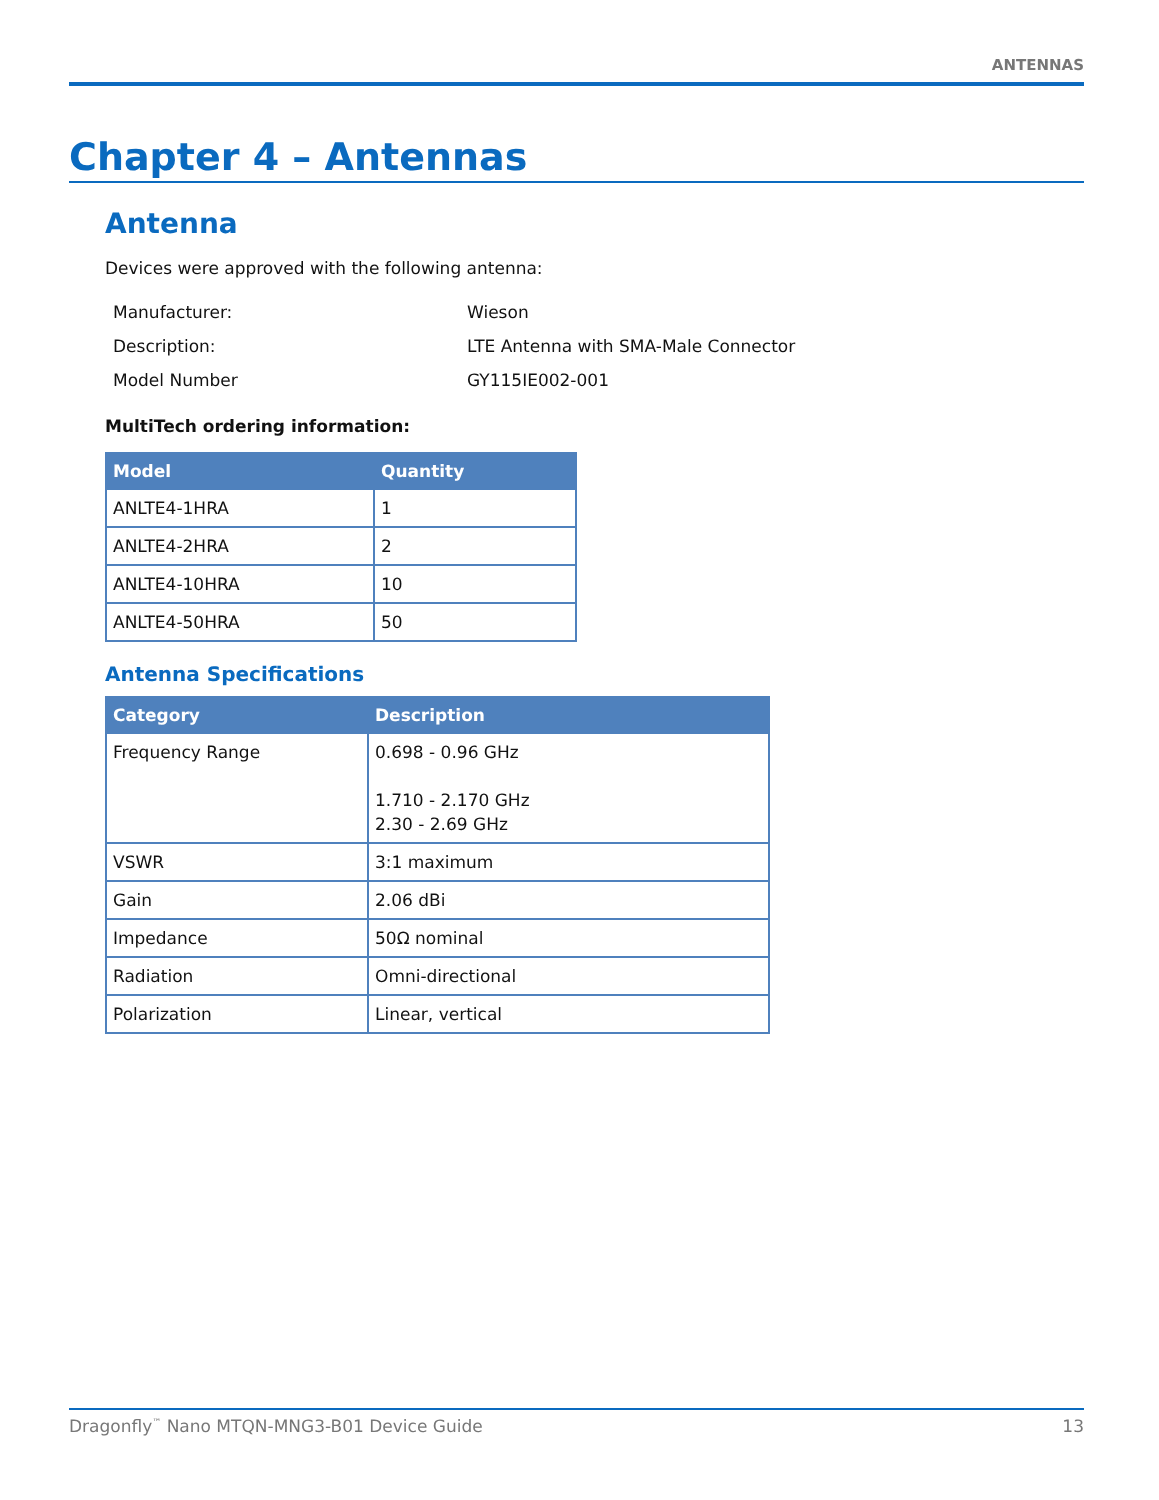ANTENNAS
Chapter 4 – Antennas
Antenna
Devices were approved with the following antenna:
| Manufacturer: | Wieson |
| Description: | LTE Antenna with SMA-Male Connector |
| Model Number | GY115IE002-001 |
MultiTech ordering information:
| Model | Quantity |
| --- | --- |
| ANLTE4-1HRA | 1 |
| ANLTE4-2HRA | 2 |
| ANLTE4-10HRA | 10 |
| ANLTE4-50HRA | 50 |
Antenna Specifications
| Category | Description |
| --- | --- |
| Frequency Range | 0.698 - 0.96 GHz 1.710 - 2.170 GHz 2.30 - 2.69 GHz |
| VSWR | 3:1 maximum |
| Gain | 2.06 dBi |
| Impedance | 50Ω nominal |
| Radiation | Omni-directional |
| Polarization | Linear, vertical |
Dragonfly<sup>™</sup> Nano MTQN-MNG3-B01 Device Guide 13